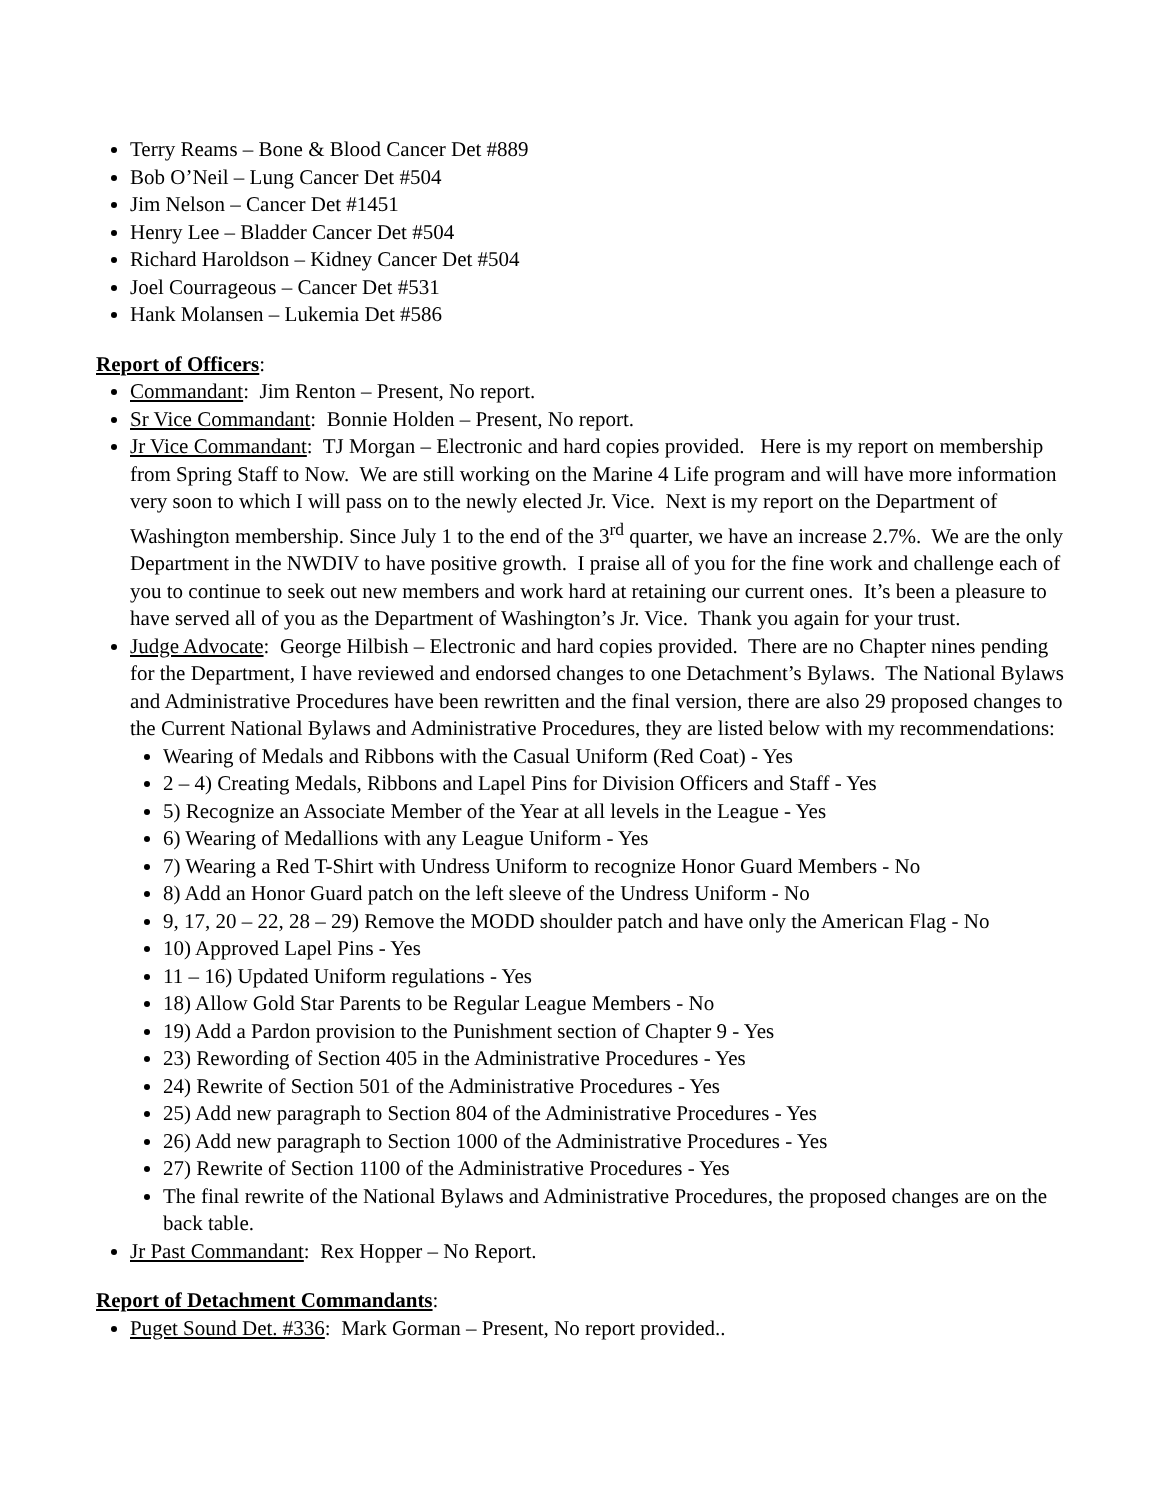Terry Reams – Bone & Blood Cancer Det #889
Bob O’Neil – Lung Cancer Det #504
Jim Nelson – Cancer Det #1451
Henry Lee – Bladder Cancer Det #504
Richard Haroldson – Kidney Cancer Det #504
Joel Courrageous – Cancer Det #531
Hank Molansen – Lukemia Det #586
Report of Officers:
Commandant: Jim Renton – Present, No report.
Sr Vice Commandant: Bonnie Holden – Present, No report.
Jr Vice Commandant: TJ Morgan – Electronic and hard copies provided. Here is my report on membership from Spring Staff to Now. We are still working on the Marine 4 Life program and will have more information very soon to which I will pass on to the newly elected Jr. Vice. Next is my report on the Department of Washington membership. Since July 1 to the end of the 3<sup>rd</sup> quarter, we have an increase 2.7%. We are the only Department in the NWDIV to have positive growth. I praise all of you for the fine work and challenge each of you to continue to seek out new members and work hard at retaining our current ones. It’s been a pleasure to have served all of you as the Department of Washington’s Jr. Vice. Thank you again for your trust.
Judge Advocate: George Hilbish – Electronic and hard copies provided. There are no Chapter nines pending for the Department, I have reviewed and endorsed changes to one Detachment’s Bylaws. The National Bylaws and Administrative Procedures have been rewritten and the final version, there are also 29 proposed changes to the Current National Bylaws and Administrative Procedures, they are listed below with my recommendations:
Wearing of Medals and Ribbons with the Casual Uniform (Red Coat) - Yes
2 – 4) Creating Medals, Ribbons and Lapel Pins for Division Officers and Staff - Yes
5) Recognize an Associate Member of the Year at all levels in the League - Yes
6) Wearing of Medallions with any League Uniform - Yes
7) Wearing a Red T-Shirt with Undress Uniform to recognize Honor Guard Members - No
8) Add an Honor Guard patch on the left sleeve of the Undress Uniform - No
9, 17, 20 – 22, 28 – 29) Remove the MODD shoulder patch and have only the American Flag - No
10) Approved Lapel Pins - Yes
11 – 16) Updated Uniform regulations - Yes
18) Allow Gold Star Parents to be Regular League Members - No
19) Add a Pardon provision to the Punishment section of Chapter 9 - Yes
23) Rewording of Section 405 in the Administrative Procedures - Yes
24) Rewrite of Section 501 of the Administrative Procedures - Yes
25) Add new paragraph to Section 804 of the Administrative Procedures - Yes
26) Add new paragraph to Section 1000 of the Administrative Procedures - Yes
27) Rewrite of Section 1100 of the Administrative Procedures - Yes
The final rewrite of the National Bylaws and Administrative Procedures, the proposed changes are on the back table.
Jr Past Commandant: Rex Hopper – No Report.
Report of Detachment Commandants:
Puget Sound Det. #336: Mark Gorman – Present, No report provided..